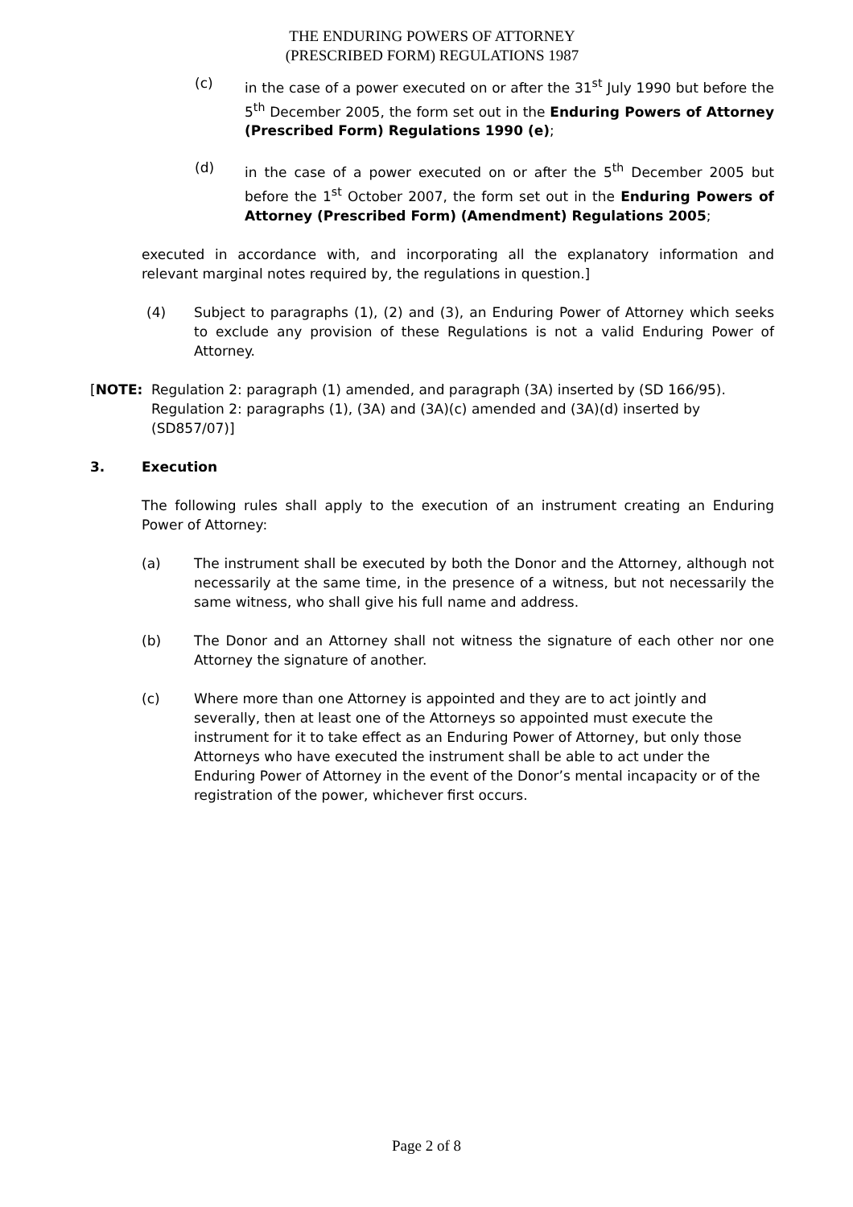THE ENDURING POWERS OF ATTORNEY
(PRESCRIBED FORM) REGULATIONS 1987
(c) in the case of a power executed on or after the 31<sup>st</sup> July 1990 but before the 5<sup>th</sup> December 2005, the form set out in the Enduring Powers of Attorney (Prescribed Form) Regulations 1990 (e);
(d) in the case of a power executed on or after the 5<sup>th</sup> December 2005 but before the 1<sup>st</sup> October 2007, the form set out in the Enduring Powers of Attorney (Prescribed Form) (Amendment) Regulations 2005;
executed in accordance with, and incorporating all the explanatory information and relevant marginal notes required by, the regulations in question.]
(4) Subject to paragraphs (1), (2) and (3), an Enduring Power of Attorney which seeks to exclude any provision of these Regulations is not a valid Enduring Power of Attorney.
[NOTE: Regulation 2: paragraph (1) amended, and paragraph (3A) inserted by (SD 166/95).
Regulation 2: paragraphs (1), (3A) and (3A)(c) amended and (3A)(d) inserted by (SD857/07)]
3. Execution
The following rules shall apply to the execution of an instrument creating an Enduring Power of Attorney:
(a) The instrument shall be executed by both the Donor and the Attorney, although not necessarily at the same time, in the presence of a witness, but not necessarily the same witness, who shall give his full name and address.
(b) The Donor and an Attorney shall not witness the signature of each other nor one Attorney the signature of another.
(c) Where more than one Attorney is appointed and they are to act jointly and severally, then at least one of the Attorneys so appointed must execute the instrument for it to take effect as an Enduring Power of Attorney, but only those Attorneys who have executed the instrument shall be able to act under the Enduring Power of Attorney in the event of the Donor’s mental incapacity or of the registration of the power, whichever first occurs.
Page 2 of 8